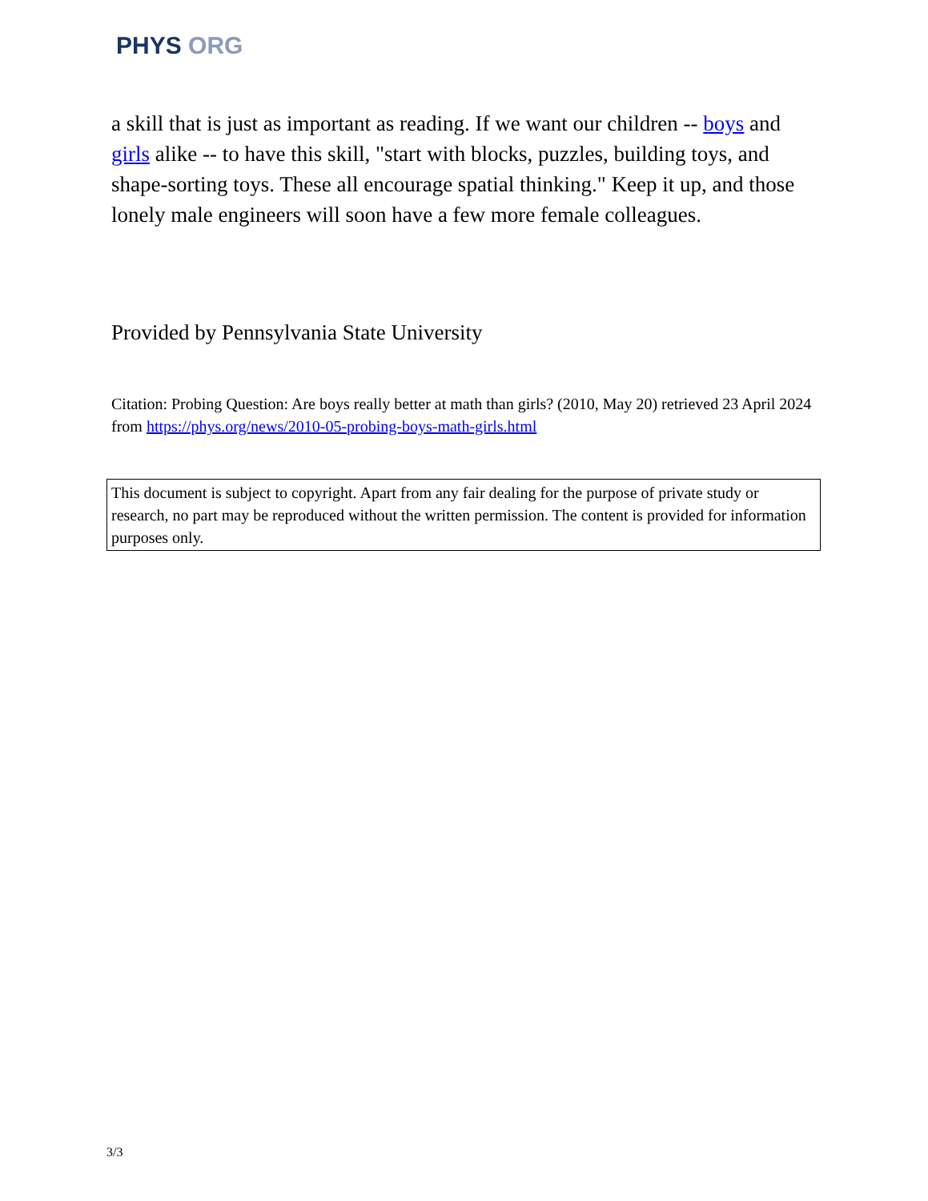PHYS ORG
a skill that is just as important as reading. If we want our children -- boys and girls alike -- to have this skill, "start with blocks, puzzles, building toys, and shape-sorting toys. These all encourage spatial thinking." Keep it up, and those lonely male engineers will soon have a few more female colleagues.
Provided by Pennsylvania State University
Citation: Probing Question: Are boys really better at math than girls? (2010, May 20) retrieved 23 April 2024 from https://phys.org/news/2010-05-probing-boys-math-girls.html
This document is subject to copyright. Apart from any fair dealing for the purpose of private study or research, no part may be reproduced without the written permission. The content is provided for information purposes only.
3/3